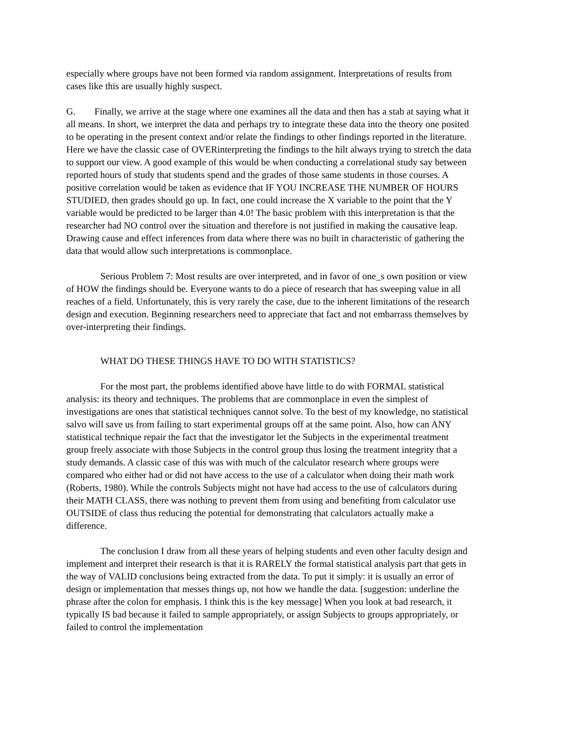especially where groups have not been formed via random assignment. Interpretations of results from cases like this are usually highly suspect.
G. Finally, we arrive at the stage where one examines all the data and then has a stab at saying what it all means. In short, we interpret the data and perhaps try to integrate these data into the theory one posited to be operating in the present context and/or relate the findings to other findings reported in the literature. Here we have the classic case of OVERinterpreting the findings to the hilt always trying to stretch the data to support our view. A good example of this would be when conducting a correlational study say between reported hours of study that students spend and the grades of those same students in those courses. A positive correlation would be taken as evidence that IF YOU INCREASE THE NUMBER OF HOURS STUDIED, then grades should go up. In fact, one could increase the X variable to the point that the Y variable would be predicted to be larger than 4.0! The basic problem with this interpretation is that the researcher had NO control over the situation and therefore is not justified in making the causative leap. Drawing cause and effect inferences from data where there was no built in characteristic of gathering the data that would allow such interpretations is commonplace.
Serious Problem 7: Most results are over interpreted, and in favor of one_s own position or view of HOW the findings should be. Everyone wants to do a piece of research that has sweeping value in all reaches of a field. Unfortunately, this is very rarely the case, due to the inherent limitations of the research design and execution. Beginning researchers need to appreciate that fact and not embarrass themselves by over-interpreting their findings.
WHAT DO THESE THINGS HAVE TO DO WITH STATISTICS?
For the most part, the problems identified above have little to do with FORMAL statistical analysis: its theory and techniques. The problems that are commonplace in even the simplest of investigations are ones that statistical techniques cannot solve. To the best of my knowledge, no statistical salvo will save us from failing to start experimental groups off at the same point. Also, how can ANY statistical technique repair the fact that the investigator let the Subjects in the experimental treatment group freely associate with those Subjects in the control group thus losing the treatment integrity that a study demands. A classic case of this was with much of the calculator research where groups were compared who either had or did not have access to the use of a calculator when doing their math work (Roberts, 1980). While the controls Subjects might not have had access to the use of calculators during their MATH CLASS, there was nothing to prevent them from using and benefiting from calculator use OUTSIDE of class thus reducing the potential for demonstrating that calculators actually make a difference.
The conclusion I draw from all these years of helping students and even other faculty design and implement and interpret their research is that it is RARELY the formal statistical analysis part that gets in the way of VALID conclusions being extracted from the data. To put it simply: it is usually an error of design or implementation that messes things up, not how we handle the data. [suggestion: underline the phrase after the colon for emphasis. I think this is the key message] When you look at bad research, it typically IS bad because it failed to sample appropriately, or assign Subjects to groups appropriately, or failed to control the implementation